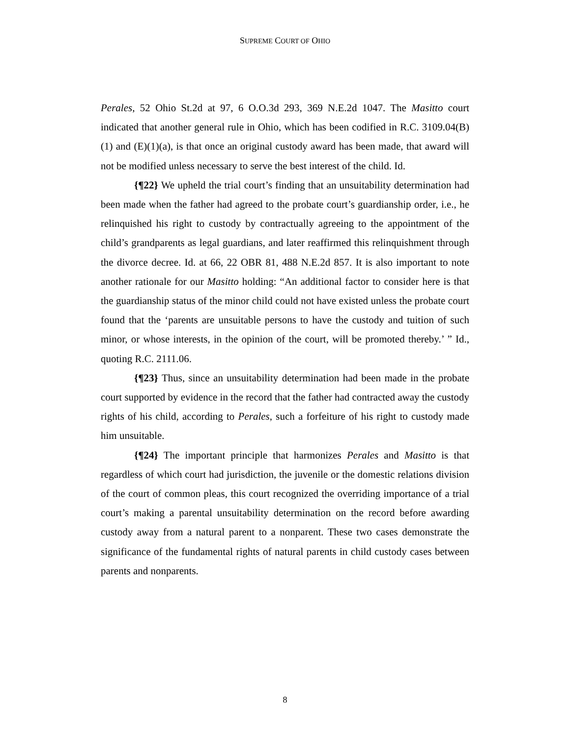SUPREME COURT OF OHIO
Perales, 52 Ohio St.2d at 97, 6 O.O.3d 293, 369 N.E.2d 1047. The Masitto court indicated that another general rule in Ohio, which has been codified in R.C. 3109.04(B)(1) and (E)(1)(a), is that once an original custody award has been made, that award will not be modified unless necessary to serve the best interest of the child. Id.
{¶22} We upheld the trial court’s finding that an unsuitability determination had been made when the father had agreed to the probate court’s guardianship order, i.e., he relinquished his right to custody by contractually agreeing to the appointment of the child’s grandparents as legal guardians, and later reaffirmed this relinquishment through the divorce decree. Id. at 66, 22 OBR 81, 488 N.E.2d 857. It is also important to note another rationale for our Masitto holding: “An additional factor to consider here is that the guardianship status of the minor child could not have existed unless the probate court found that the ‘parents are unsuitable persons to have the custody and tuition of such minor, or whose interests, in the opinion of the court, will be promoted thereby.’ ” Id., quoting R.C. 2111.06.
{¶23} Thus, since an unsuitability determination had been made in the probate court supported by evidence in the record that the father had contracted away the custody rights of his child, according to Perales, such a forfeiture of his right to custody made him unsuitable.
{¶24} The important principle that harmonizes Perales and Masitto is that regardless of which court had jurisdiction, the juvenile or the domestic relations division of the court of common pleas, this court recognized the overriding importance of a trial court’s making a parental unsuitability determination on the record before awarding custody away from a natural parent to a nonparent. These two cases demonstrate the significance of the fundamental rights of natural parents in child custody cases between parents and nonparents.
8